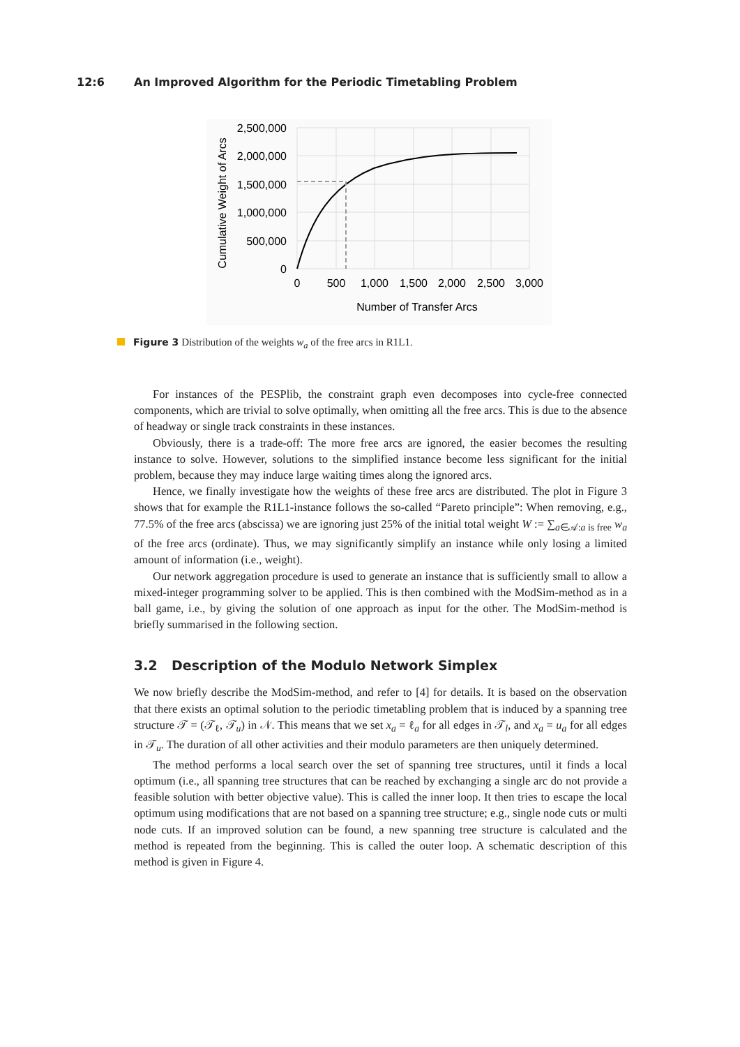12:6 An Improved Algorithm for the Periodic Timetabling Problem
2,500,000
2,000,000
1,500,000
1,000,000
500,000
0
0
500
1,000
1,500
2,000
2,500
3,000
Number of Transfer Arcs
Cumulative Weight of Arcs
Figure 3 Distribution of the weights w<sub>a</sub> of the free arcs in R1L1.
For instances of the PESPlib, the constraint graph even decomposes into cycle-free connected components, which are trivial to solve optimally, when omitting all the free arcs. This is due to the absence of headway or single track constraints in these instances.
Obviously, there is a trade-off: The more free arcs are ignored, the easier becomes the resulting instance to solve. However, solutions to the simplified instance become less significant for the initial problem, because they may induce large waiting times along the ignored arcs.
Hence, we finally investigate how the weights of these free arcs are distributed. The plot in Figure 3 shows that for example the R1L1-instance follows the so-called “Pareto principle”: When removing, e.g., 77.5% of the free arcs (abscissa) we are ignoring just 25% of the initial total weight W := ∑<sub>a∈𝒜:a is free</sub> w<sub>a</sub> of the free arcs (ordinate). Thus, we may significantly simplify an instance while only losing a limited amount of information (i.e., weight).
Our network aggregation procedure is used to generate an instance that is sufficiently small to allow a mixed-integer programming solver to be applied. This is then combined with the ModSim-method as in a ball game, i.e., by giving the solution of one approach as input for the other. The ModSim-method is briefly summarised in the following section.
3.2 Description of the Modulo Network Simplex
We now briefly describe the ModSim-method, and refer to [4] for details. It is based on the observation that there exists an optimal solution to the periodic timetabling problem that is induced by a spanning tree structure 𝒯 = (𝒯<sub>ℓ</sub>, 𝒯<sub>u</sub>) in 𝒩. This means that we set x<sub>a</sub> = ℓ<sub>a</sub> for all edges in 𝒯<sub>l</sub>, and x<sub>a</sub> = u<sub>a</sub> for all edges in 𝒯<sub>u</sub>. The duration of all other activities and their modulo parameters are then uniquely determined.
The method performs a local search over the set of spanning tree structures, until it finds a local optimum (i.e., all spanning tree structures that can be reached by exchanging a single arc do not provide a feasible solution with better objective value). This is called the inner loop. It then tries to escape the local optimum using modifications that are not based on a spanning tree structure; e.g., single node cuts or multi node cuts. If an improved solution can be found, a new spanning tree structure is calculated and the method is repeated from the beginning. This is called the outer loop. A schematic description of this method is given in Figure 4.